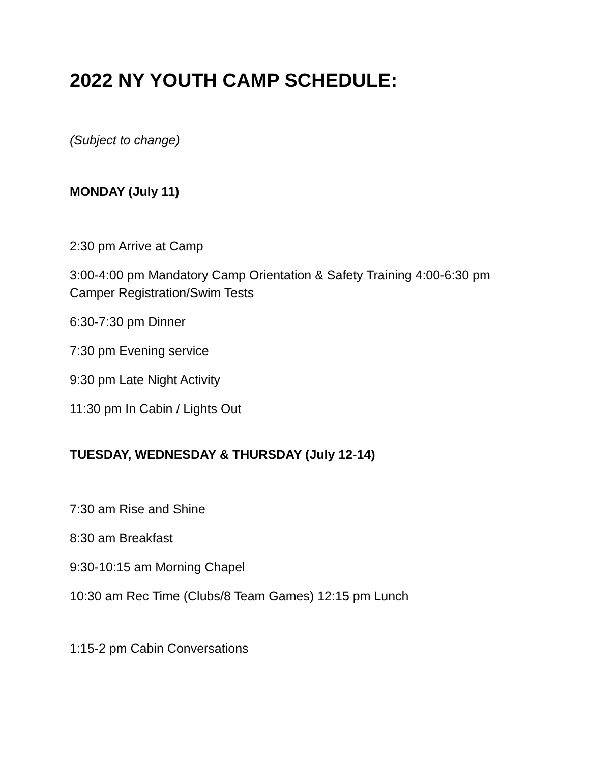2022 NY YOUTH CAMP SCHEDULE:
(Subject to change)
MONDAY (July 11)
2:30 pm Arrive at Camp
3:00-4:00 pm Mandatory Camp Orientation & Safety Training 4:00-6:30 pm Camper Registration/Swim Tests
6:30-7:30 pm Dinner
7:30 pm Evening service
9:30 pm Late Night Activity
11:30 pm In Cabin / Lights Out
TUESDAY, WEDNESDAY & THURSDAY (July 12-14)
7:30 am Rise and Shine
8:30 am Breakfast
9:30-10:15 am Morning Chapel
10:30 am Rec Time (Clubs/8 Team Games) 12:15 pm Lunch
1:15-2 pm Cabin Conversations